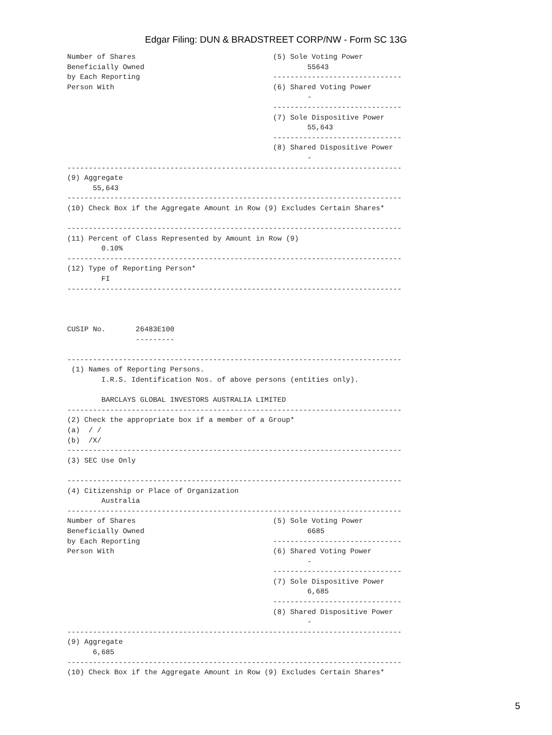Edgar Filing: DUN & BRADSTREET CORP/NW - Form SC 13G
Number of Shares                                (5) Sole Voting Power
Beneficially Owned                                      55643
by Each Reporting                               ------------------------------
Person With                                     (6) Shared Voting Power
                                                        -
                                                ------------------------------
                                                (7) Sole Dispositive Power
                                                        55,643
                                                ------------------------------
                                                (8) Shared Dispositive Power
                                                        -
------------------------------------------------------------------------------
(9) Aggregate
      55,643
------------------------------------------------------------------------------
(10) Check Box if the Aggregate Amount in Row (9) Excludes Certain Shares*

------------------------------------------------------------------------------
(11) Percent of Class Represented by Amount in Row (9)
        0.10%
------------------------------------------------------------------------------
(12) Type of Reporting Person*
        FI
------------------------------------------------------------------------------



CUSIP No.       26483E100
                ---------

------------------------------------------------------------------------------
 (1) Names of Reporting Persons.
        I.R.S. Identification Nos. of above persons (entities only).

        BARCLAYS GLOBAL INVESTORS AUSTRALIA LIMITED
------------------------------------------------------------------------------
(2) Check the appropriate box if a member of a Group*
(a)  / /
(b)  /X/
------------------------------------------------------------------------------
(3) SEC Use Only

------------------------------------------------------------------------------
(4) Citizenship or Place of Organization
        Australia
------------------------------------------------------------------------------
Number of Shares                                (5) Sole Voting Power
Beneficially Owned                                      6685
by Each Reporting                               ------------------------------
Person With                                     (6) Shared Voting Power
                                                        -
                                                ------------------------------
                                                (7) Sole Dispositive Power
                                                        6,685
                                                ------------------------------
                                                (8) Shared Dispositive Power
                                                        -
------------------------------------------------------------------------------
(9) Aggregate
      6,685
------------------------------------------------------------------------------
(10) Check Box if the Aggregate Amount in Row (9) Excludes Certain Shares*
5